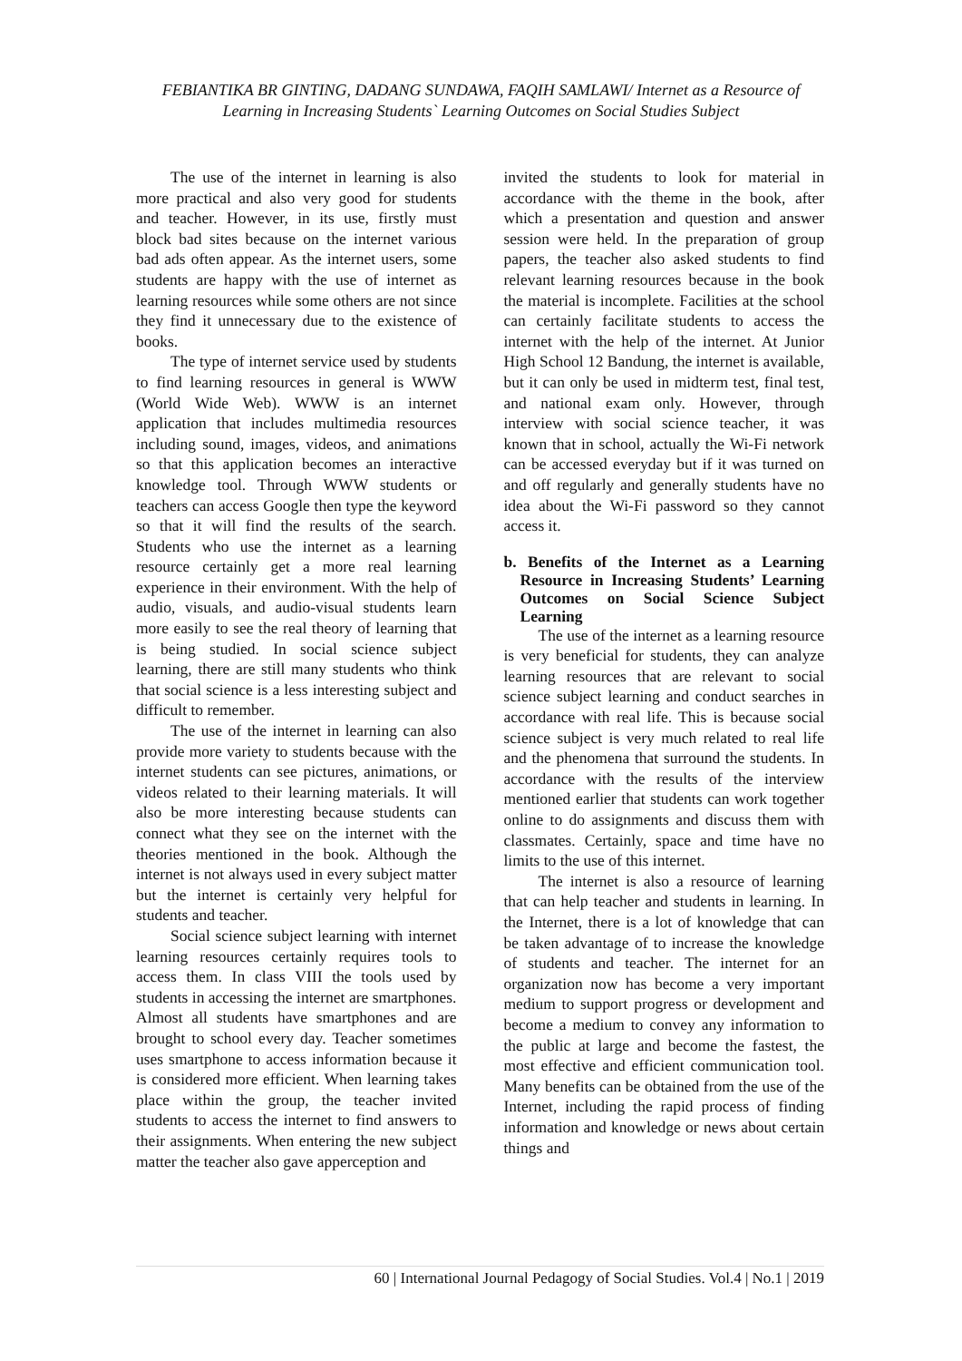FEBIANTIKA BR GINTING, DADANG SUNDAWA, FAQIH SAMLAWI/ Internet as a Resource of
Learning in Increasing Students` Learning Outcomes on Social Studies Subject
The use of the internet in learning is also more practical and also very good for students and teacher. However, in its use, firstly must block bad sites because on the internet various bad ads often appear. As the internet users, some students are happy with the use of internet as learning resources while some others are not since they find it unnecessary due to the existence of books.
The type of internet service used by students to find learning resources in general is WWW (World Wide Web). WWW is an internet application that includes multimedia resources including sound, images, videos, and animations so that this application becomes an interactive knowledge tool. Through WWW students or teachers can access Google then type the keyword so that it will find the results of the search. Students who use the internet as a learning resource certainly get a more real learning experience in their environment. With the help of audio, visuals, and audio-visual students learn more easily to see the real theory of learning that is being studied. In social science subject learning, there are still many students who think that social science is a less interesting subject and difficult to remember.
The use of the internet in learning can also provide more variety to students because with the internet students can see pictures, animations, or videos related to their learning materials. It will also be more interesting because students can connect what they see on the internet with the theories mentioned in the book. Although the internet is not always used in every subject matter but the internet is certainly very helpful for students and teacher.
Social science subject learning with internet learning resources certainly requires tools to access them. In class VIII the tools used by students in accessing the internet are smartphones. Almost all students have smartphones and are brought to school every day. Teacher sometimes uses smartphone to access information because it is considered more efficient. When learning takes place within the group, the teacher invited students to access the internet to find answers to their assignments. When entering the new subject matter the teacher also gave apperception and
invited the students to look for material in accordance with the theme in the book, after which a presentation and question and answer session were held. In the preparation of group papers, the teacher also asked students to find relevant learning resources because in the book the material is incomplete. Facilities at the school can certainly facilitate students to access the internet with the help of the internet. At Junior High School 12 Bandung, the internet is available, but it can only be used in midterm test, final test, and national exam only. However, through interview with social science teacher, it was known that in school, actually the Wi-Fi network can be accessed everyday but if it was turned on and off regularly and generally students have no idea about the Wi-Fi password so they cannot access it.
b. Benefits of the Internet as a Learning Resource in Increasing Students’ Learning Outcomes on Social Science Subject Learning
The use of the internet as a learning resource is very beneficial for students, they can analyze learning resources that are relevant to social science subject learning and conduct searches in accordance with real life. This is because social science subject is very much related to real life and the phenomena that surround the students. In accordance with the results of the interview mentioned earlier that students can work together online to do assignments and discuss them with classmates. Certainly, space and time have no limits to the use of this internet.
The internet is also a resource of learning that can help teacher and students in learning. In the Internet, there is a lot of knowledge that can be taken advantage of to increase the knowledge of students and teacher. The internet for an organization now has become a very important medium to support progress or development and become a medium to convey any information to the public at large and become the fastest, the most effective and efficient communication tool. Many benefits can be obtained from the use of the Internet, including the rapid process of finding information and knowledge or news about certain things and
60 | International Journal Pedagogy of Social Studies. Vol.4 | No.1 | 2019